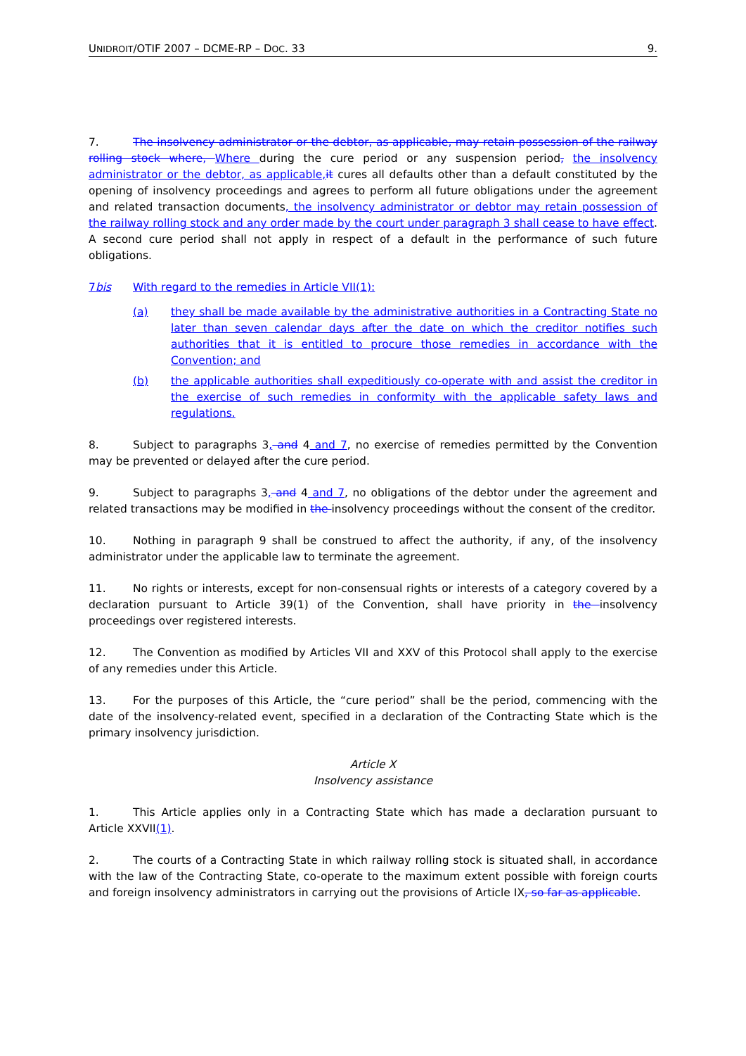UNIDROIT/OTIF 2007 – DCME-RP – DOC. 33 9.
7. The insolvency administrator or the debtor, as applicable, may retain possession of the railway rolling stock where, Where during the cure period or any suspension period, the insolvency administrator or the debtor, as applicable,it cures all defaults other than a default constituted by the opening of insolvency proceedings and agrees to perform all future obligations under the agreement and related transaction documents, the insolvency administrator or debtor may retain possession of the railway rolling stock and any order made by the court under paragraph 3 shall cease to have effect. A second cure period shall not apply in respect of a default in the performance of such future obligations.
7bis With regard to the remedies in Article VII(1):
(a) they shall be made available by the administrative authorities in a Contracting State no later than seven calendar days after the date on which the creditor notifies such authorities that it is entitled to procure those remedies in accordance with the Convention; and
(b) the applicable authorities shall expeditiously co-operate with and assist the creditor in the exercise of such remedies in conformity with the applicable safety laws and regulations.
8. Subject to paragraphs 3, and 4 and 7, no exercise of remedies permitted by the Convention may be prevented or delayed after the cure period.
9. Subject to paragraphs 3, and 4 and 7, no obligations of the debtor under the agreement and related transactions may be modified in the insolvency proceedings without the consent of the creditor.
10. Nothing in paragraph 9 shall be construed to affect the authority, if any, of the insolvency administrator under the applicable law to terminate the agreement.
11. No rights or interests, except for non-consensual rights or interests of a category covered by a declaration pursuant to Article 39(1) of the Convention, shall have priority in the insolvency proceedings over registered interests.
12. The Convention as modified by Articles VII and XXV of this Protocol shall apply to the exercise of any remedies under this Article.
13. For the purposes of this Article, the “cure period” shall be the period, commencing with the date of the insolvency-related event, specified in a declaration of the Contracting State which is the primary insolvency jurisdiction.
Article X
Insolvency assistance
1. This Article applies only in a Contracting State which has made a declaration pursuant to Article XXVII(1).
2. The courts of a Contracting State in which railway rolling stock is situated shall, in accordance with the law of the Contracting State, co-operate to the maximum extent possible with foreign courts and foreign insolvency administrators in carrying out the provisions of Article IX, so far as applicable.